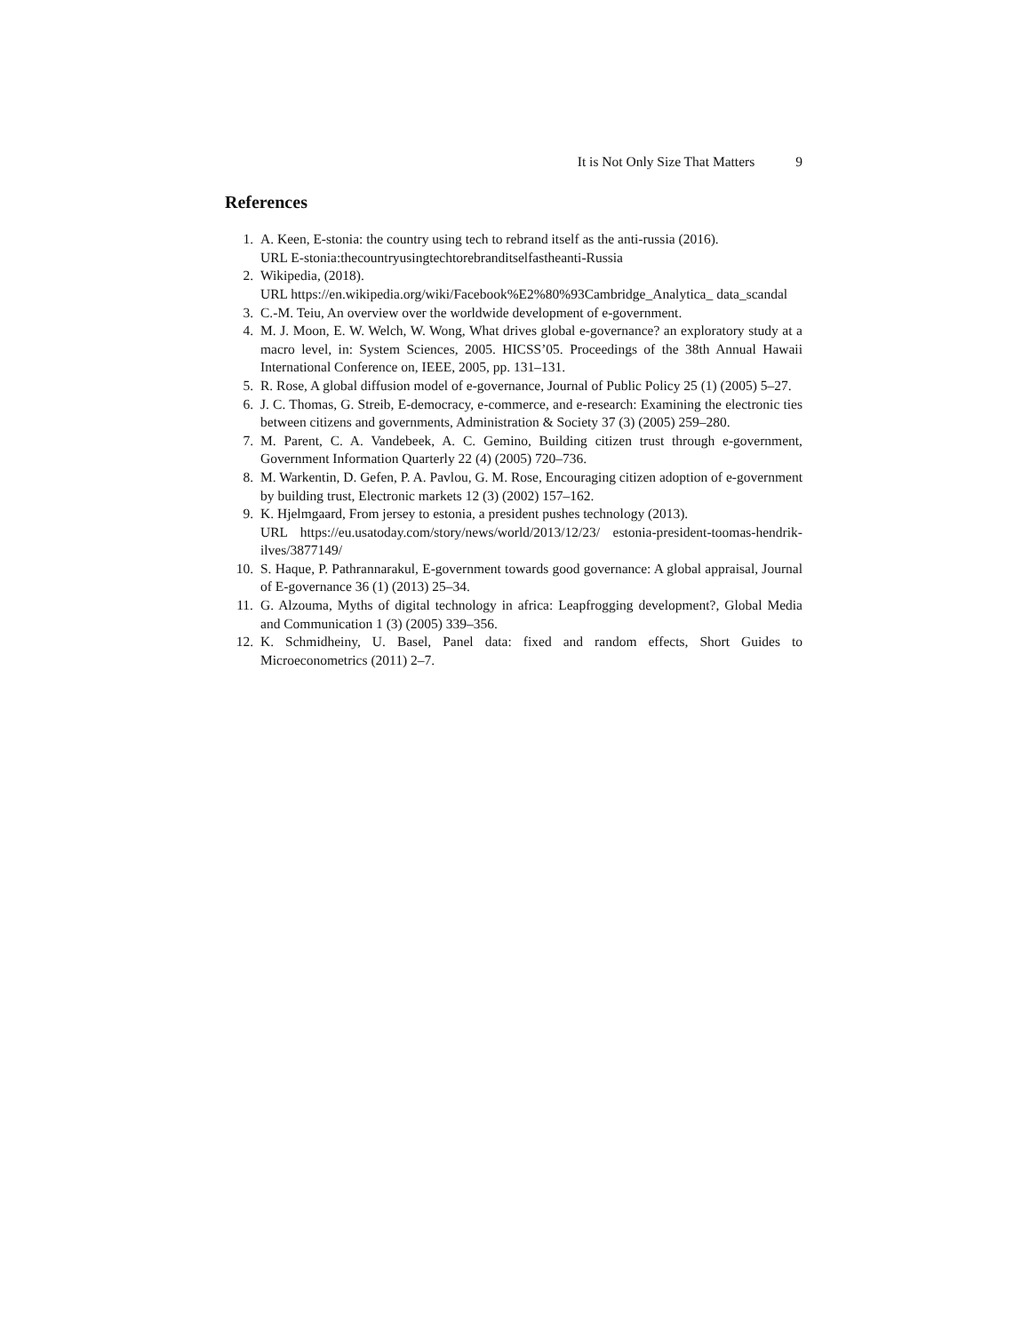It is Not Only Size That Matters 9
References
1. A. Keen, E-stonia: the country using tech to rebrand itself as the anti-russia (2016).
URL E-stonia:thecountryusingtechtorebranditselfastheanti-Russia
2. Wikipedia, (2018).
URL https://en.wikipedia.org/wiki/Facebook%E2%80%93Cambridge_Analytica_ data_scandal
3. C.-M. Teiu, An overview over the worldwide development of e-government.
4. M. J. Moon, E. W. Welch, W. Wong, What drives global e-governance? an exploratory study at a macro level, in: System Sciences, 2005. HICSS’05. Proceedings of the 38th Annual Hawaii International Conference on, IEEE, 2005, pp. 131–131.
5. R. Rose, A global diffusion model of e-governance, Journal of Public Policy 25 (1) (2005) 5–27.
6. J. C. Thomas, G. Streib, E-democracy, e-commerce, and e-research: Examining the electronic ties between citizens and governments, Administration & Society 37 (3) (2005) 259–280.
7. M. Parent, C. A. Vandebeek, A. C. Gemino, Building citizen trust through e-government, Government Information Quarterly 22 (4) (2005) 720–736.
8. M. Warkentin, D. Gefen, P. A. Pavlou, G. M. Rose, Encouraging citizen adoption of e-government by building trust, Electronic markets 12 (3) (2002) 157–162.
9. K. Hjelmgaard, From jersey to estonia, a president pushes technology (2013).
URL https://eu.usatoday.com/story/news/world/2013/12/23/ estonia-president-toomas-hendrik-ilves/3877149/
10. S. Haque, P. Pathrannarakul, E-government towards good governance: A global appraisal, Journal of E-governance 36 (1) (2013) 25–34.
11. G. Alzouma, Myths of digital technology in africa: Leapfrogging development?, Global Media and Communication 1 (3) (2005) 339–356.
12. K. Schmidheiny, U. Basel, Panel data: fixed and random effects, Short Guides to Microeconometrics (2011) 2–7.